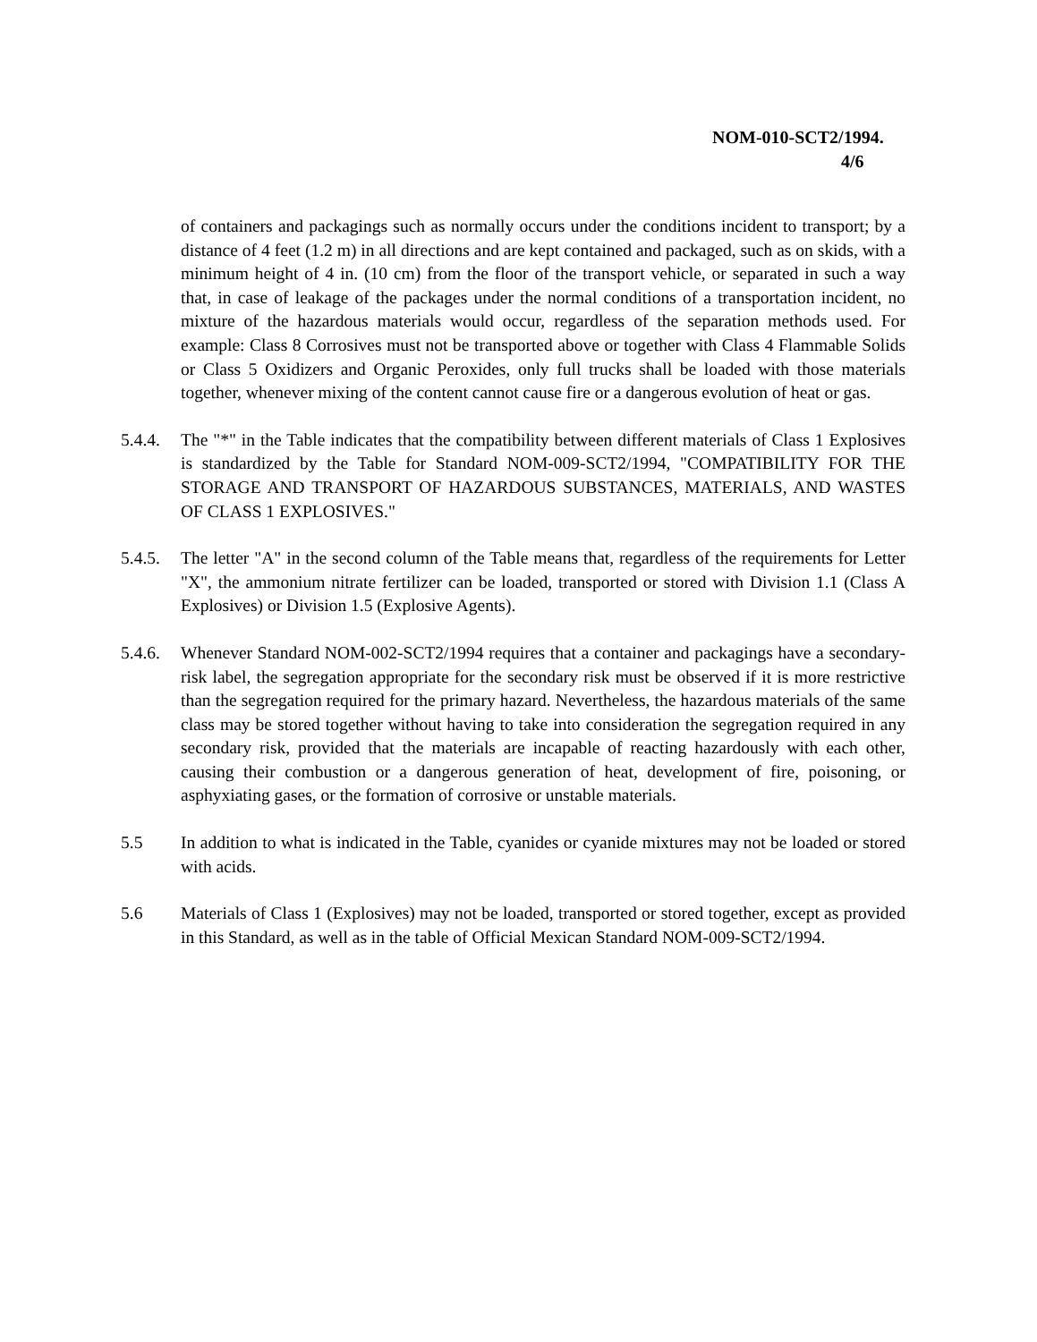NOM-010-SCT2/1994.
4/6
of containers and packagings such as normally occurs under the conditions incident to transport; by a distance of 4 feet (1.2 m) in all directions and are kept contained and packaged, such as on skids, with a minimum height of 4 in. (10 cm) from the floor of the transport vehicle, or separated in such a way that, in case of leakage of the packages under the normal conditions of a transportation incident, no mixture of the hazardous materials would occur, regardless of the separation methods used. For example: Class 8 Corrosives must not be transported above or together with Class 4 Flammable Solids or Class 5 Oxidizers and Organic Peroxides, only full trucks shall be loaded with those materials together, whenever mixing of the content cannot cause fire or a dangerous evolution of heat or gas.
5.4.4.
The "*" in the Table indicates that the compatibility between different materials of Class 1 Explosives is standardized by the Table for Standard NOM-009-SCT2/1994, "COMPATIBILITY FOR THE STORAGE AND TRANSPORT OF HAZARDOUS SUBSTANCES, MATERIALS, AND WASTES OF CLASS 1 EXPLOSIVES."
5.4.5.
The letter "A" in the second column of the Table means that, regardless of the requirements for Letter "X", the ammonium nitrate fertilizer can be loaded, transported or stored with Division 1.1 (Class A Explosives) or Division 1.5 (Explosive Agents).
5.4.6.
Whenever Standard NOM-002-SCT2/1994 requires that a container and packagings have a secondary-risk label, the segregation appropriate for the secondary risk must be observed if it is more restrictive than the segregation required for the primary hazard. Nevertheless, the hazardous materials of the same class may be stored together without having to take into consideration the segregation required in any secondary risk, provided that the materials are incapable of reacting hazardously with each other, causing their combustion or a dangerous generation of heat, development of fire, poisoning, or asphyxiating gases, or the formation of corrosive or unstable materials.
5.5 In addition to what is indicated in the Table, cyanides or cyanide mixtures may not be loaded or stored with acids.
5.6 Materials of Class 1 (Explosives) may not be loaded, transported or stored together, except as provided in this Standard, as well as in the table of Official Mexican Standard NOM-009-SCT2/1994.